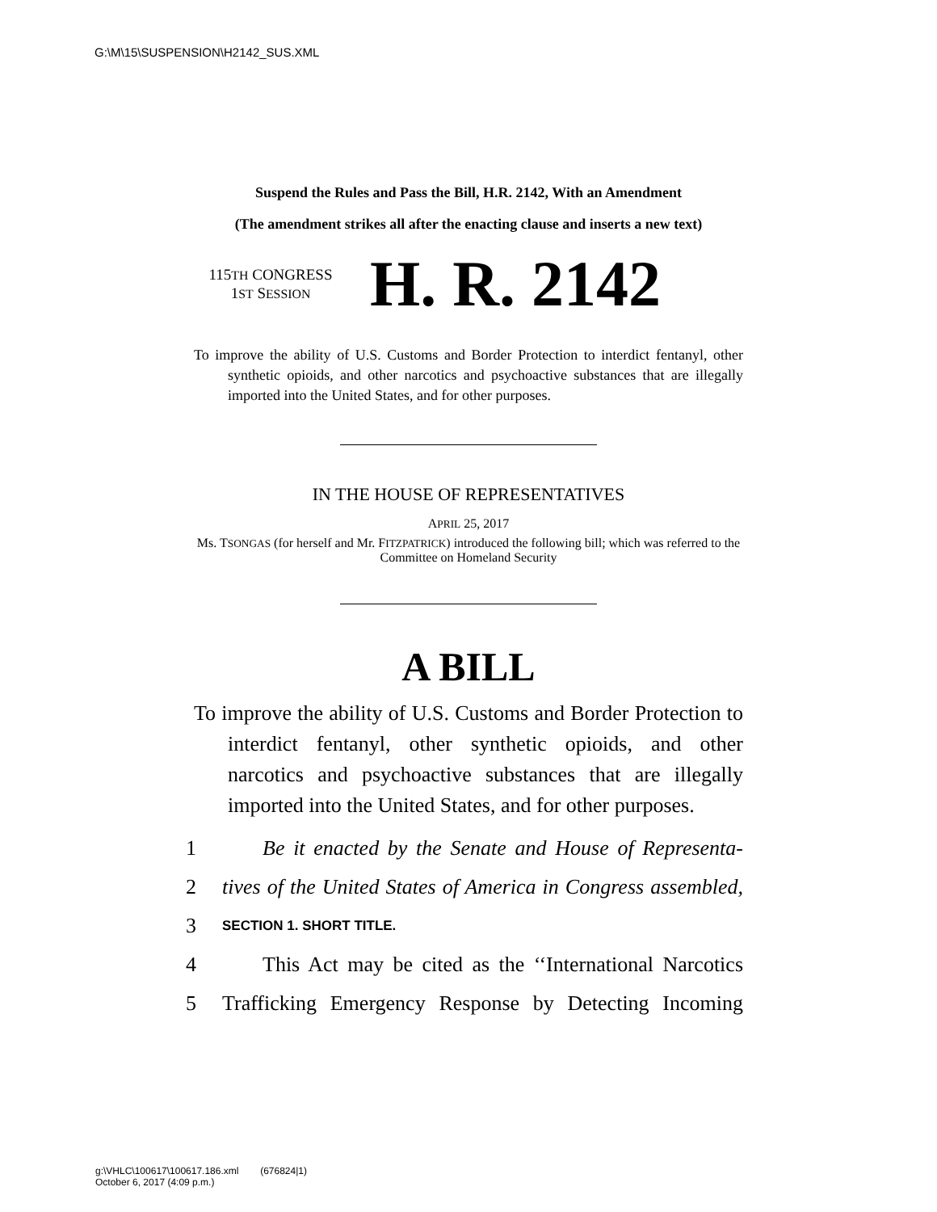G:\M\15\SUSPENSION\H2142_SUS.XML
Suspend the Rules and Pass the Bill, H.R. 2142, With an Amendment
(The amendment strikes all after the enacting clause and inserts a new text)
115TH CONGRESS
1ST SESSION
H. R. 2142
To improve the ability of U.S. Customs and Border Protection to interdict fentanyl, other synthetic opioids, and other narcotics and psychoactive substances that are illegally imported into the United States, and for other purposes.
IN THE HOUSE OF REPRESENTATIVES
APRIL 25, 2017
Ms. TSONGAS (for herself and Mr. FITZPATRICK) introduced the following bill; which was referred to the Committee on Homeland Security
A BILL
To improve the ability of U.S. Customs and Border Protection to interdict fentanyl, other synthetic opioids, and other narcotics and psychoactive substances that are illegally imported into the United States, and for other purposes.
1 Be it enacted by the Senate and House of Representa-
2 tives of the United States of America in Congress assembled,
3 SECTION 1. SHORT TITLE.
4 This Act may be cited as the ‘‘International Narcotics
5 Trafficking Emergency Response by Detecting Incoming
g:\VHLC\100617\100617.186.xml (676824|1)
October 6, 2017 (4:09 p.m.)